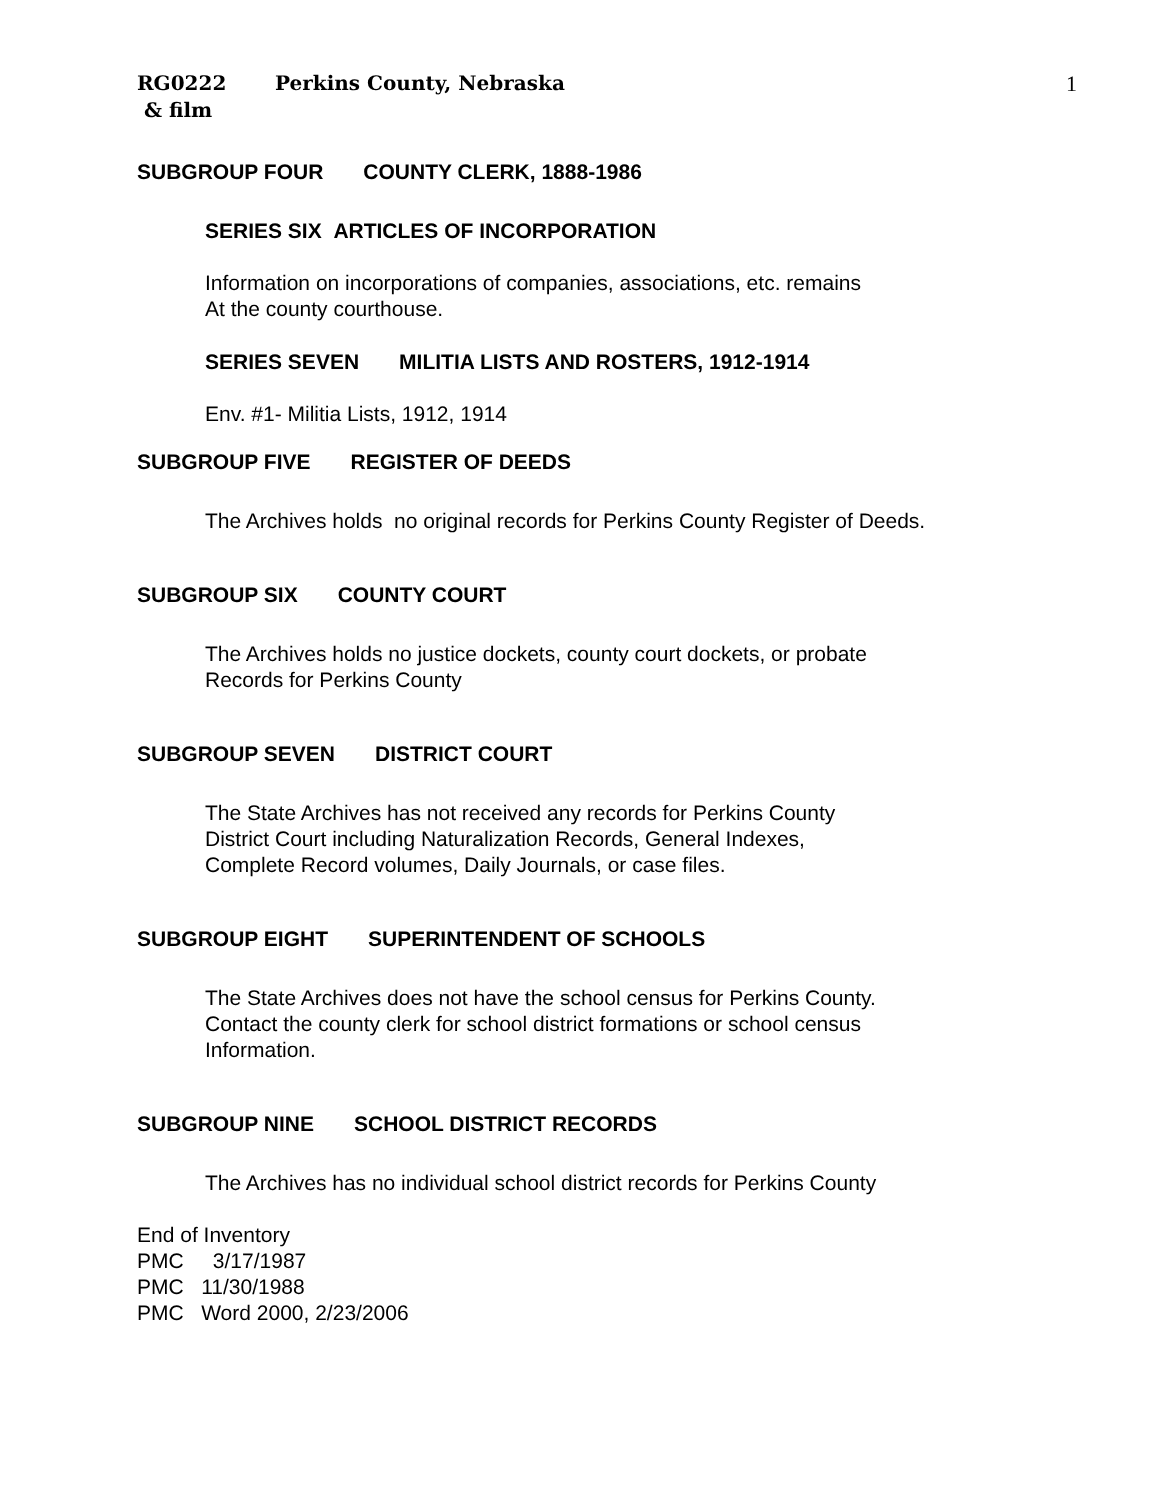RG0222 Perkins County, Nebraska
& film
1
SUBGROUP FOUR COUNTY CLERK, 1888-1986
SERIES SIX ARTICLES OF INCORPORATION
Information on incorporations of companies, associations, etc. remains
At the county courthouse.
SERIES SEVEN MILITIA LISTS AND ROSTERS, 1912-1914
Env. #1- Militia Lists, 1912, 1914
SUBGROUP FIVE REGISTER OF DEEDS
The Archives holds no original records for Perkins County Register of Deeds.
SUBGROUP SIX COUNTY COURT
The Archives holds no justice dockets, county court dockets, or probate
Records for Perkins County
SUBGROUP SEVEN DISTRICT COURT
The State Archives has not received any records for Perkins County
District Court including Naturalization Records, General Indexes,
Complete Record volumes, Daily Journals, or case files.
SUBGROUP EIGHT SUPERINTENDENT OF SCHOOLS
The State Archives does not have the school census for Perkins County.
Contact the county clerk for school district formations or school census
Information.
SUBGROUP NINE SCHOOL DISTRICT RECORDS
The Archives has no individual school district records for Perkins County
End of Inventory
PMC 3/17/1987
PMC 11/30/1988
PMC Word 2000, 2/23/2006